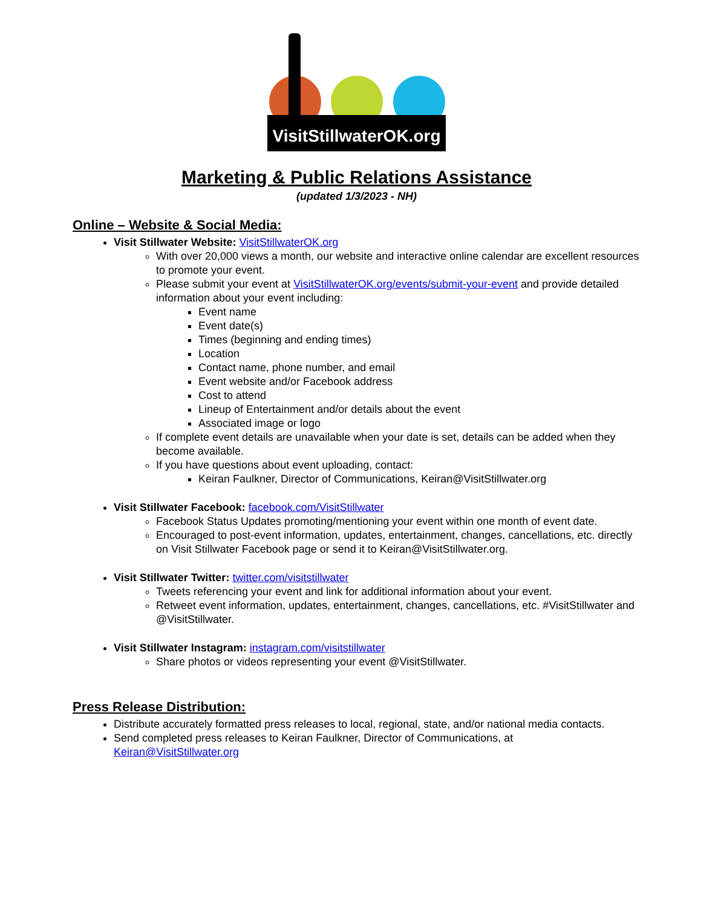VisitStillwaterOK.org
Marketing & Public Relations Assistance
(updated 1/3/2023 - NH)
Online – Website & Social Media:
Visit Stillwater Website: VisitStillwaterOK.org
With over 20,000 views a month, our website and interactive online calendar are excellent resources to promote your event.
Please submit your event at VisitStillwaterOK.org/events/submit-your-event and provide detailed information about your event including:
Event name
Event date(s)
Times (beginning and ending times)
Location
Contact name, phone number, and email
Event website and/or Facebook address
Cost to attend
Lineup of Entertainment and/or details about the event
Associated image or logo
If complete event details are unavailable when your date is set, details can be added when they become available.
If you have questions about event uploading, contact:
Keiran Faulkner, Director of Communications, Keiran@VisitStillwater.org
Visit Stillwater Facebook: facebook.com/VisitStillwater
Facebook Status Updates promoting/mentioning your event within one month of event date.
Encouraged to post-event information, updates, entertainment, changes, cancellations, etc. directly on Visit Stillwater Facebook page or send it to Keiran@VisitStillwater.org.
Visit Stillwater Twitter: twitter.com/visitstillwater
Tweets referencing your event and link for additional information about your event.
Retweet event information, updates, entertainment, changes, cancellations, etc. #VisitStillwater and @VisitStillwater.
Visit Stillwater Instagram: instagram.com/visitstillwater
Share photos or videos representing your event @VisitStillwater.
Press Release Distribution:
Distribute accurately formatted press releases to local, regional, state, and/or national media contacts.
Send completed press releases to Keiran Faulkner, Director of Communications, at Keiran@VisitStillwater.org